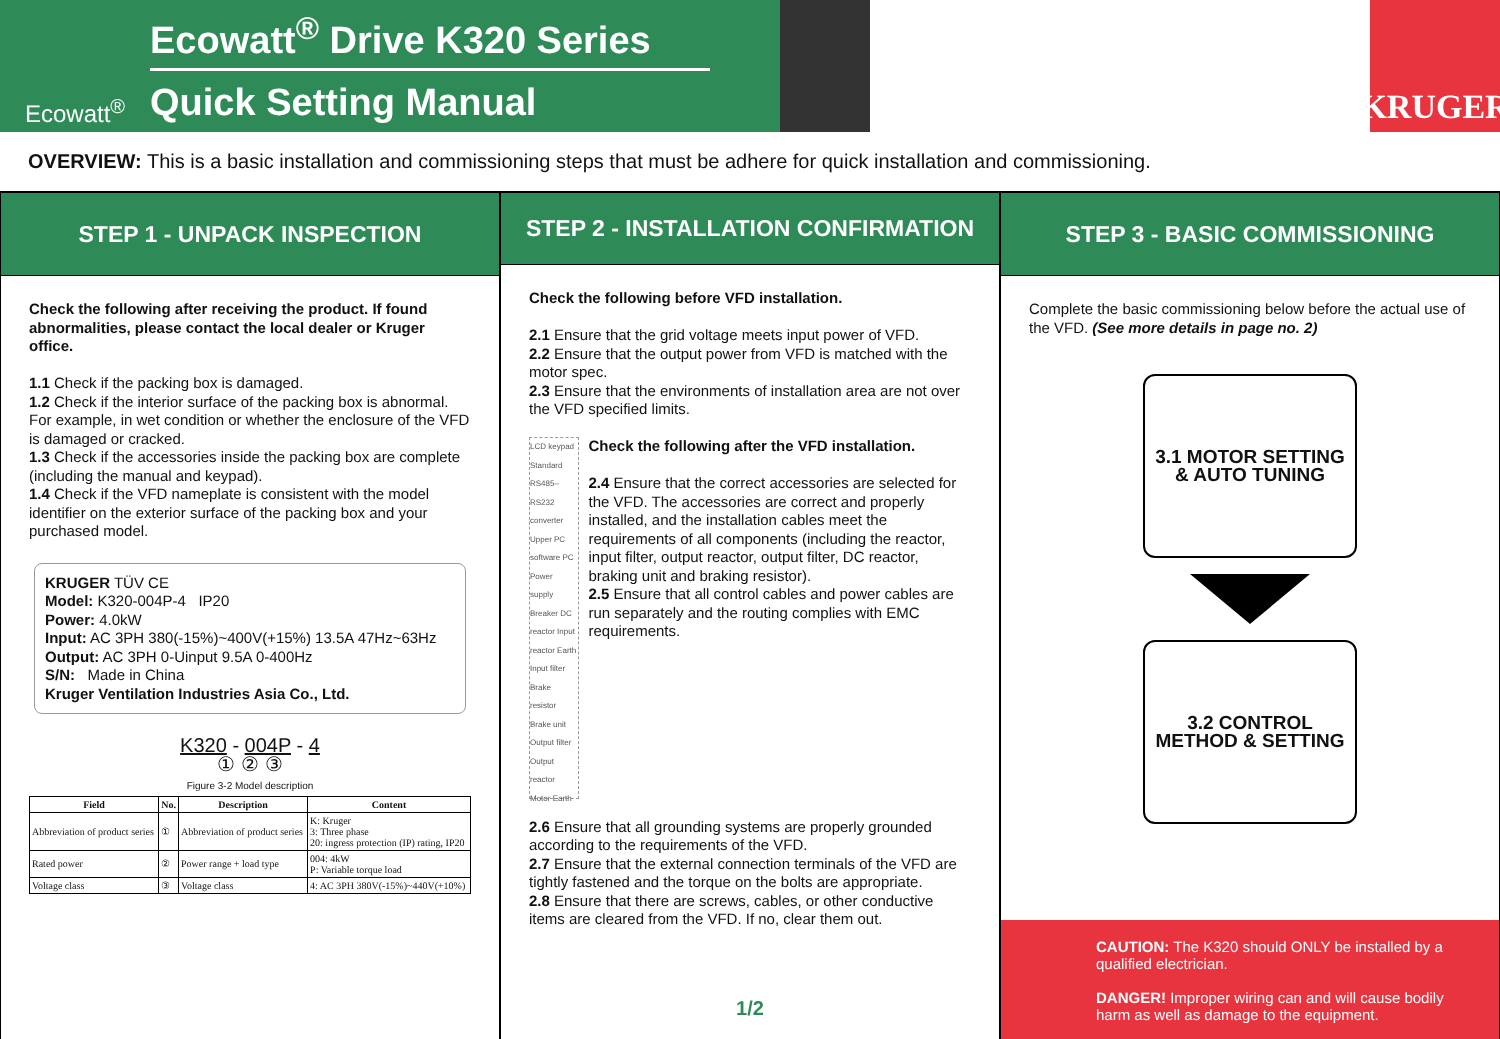Ecowatt<sup>®</sup>
Ecowatt<sup>®</sup> Drive K320 Series
Quick Setting Manual
KRUGER
OVERVIEW: This is a basic installation and commissioning steps that must be adhere for quick installation and commissioning.
STEP 1 - UNPACK INSPECTION
Check the following after receiving the product. If found abnormalities, please contact the local dealer or Kruger office.
1.1 Check if the packing box is damaged.
1.2 Check if the interior surface of the packing box is abnormal. For example, in wet condition or whether the enclosure of the VFD is damaged or cracked.
1.3 Check if the accessories inside the packing box are complete (including the manual and keypad).
1.4 Check if the VFD nameplate is consistent with the model identifier on the exterior surface of the packing box and your purchased model.
KRUGER TÜV CE
Model: K320-004P-4 IP20
Power: 4.0kW
Input: AC 3PH 380(-15%)~400V(+15%) 13.5A 47Hz~63Hz
Output: AC 3PH 0-Uinput 9.5A 0-400Hz
S/N: Made in China
Kruger Ventilation Industries Asia Co., Ltd.
K320 - 004P - 4
① ② ③
Figure 3-2 Model description
| Field | No. | Description | Content |
| --- | --- | --- | --- |
| Abbreviation of product series | ① | Abbreviation of product series | K: Kruger 3: Three phase 20: ingress protection (IP) rating, IP20 |
| Rated power | ② | Power range + load type | 004: 4kW P: Variable torque load |
| Voltage class | ③ | Voltage class | 4: AC 3PH 380V(-15%)~440V(+10%) |
STEP 2 - INSTALLATION CONFIRMATION
Check the following before VFD installation.
2.1 Ensure that the grid voltage meets input power of VFD.
2.2 Ensure that the output power from VFD is matched with the motor spec.
2.3 Ensure that the environments of installation area are not over the VFD specified limits.
LCD keypad Standard RS485–RS232 converter Upper PC software PC Power supply Breaker DC reactor Input reactor Earth Input filter Brake resistor Brake unit Output filter Output reactor Motor Earth
Check the following after the VFD installation.
2.4 Ensure that the correct accessories are selected for the VFD. The accessories are correct and properly installed, and the installation cables meet the requirements of all components (including the reactor, input filter, output reactor, output filter, DC reactor, braking unit and braking resistor).
2.5 Ensure that all control cables and power cables are run separately and the routing complies with EMC requirements.
2.6 Ensure that all grounding systems are properly grounded according to the requirements of the VFD.
2.7 Ensure that the external connection terminals of the VFD are tightly fastened and the torque on the bolts are appropriate.
2.8 Ensure that there are screws, cables, or other conductive items are cleared from the VFD. If no, clear them out.
1/2
STEP 3 - BASIC COMMISSIONING
Complete the basic commissioning below before the actual use of the VFD. (See more details in page no. 2)
3.1 MOTOR SETTING
& AUTO TUNING
3.2 CONTROL
METHOD & SETTING
CAUTION: The K320 should ONLY be installed by a qualified electrician.
DANGER! Improper wiring can and will cause bodily harm as well as damage to the equipment.